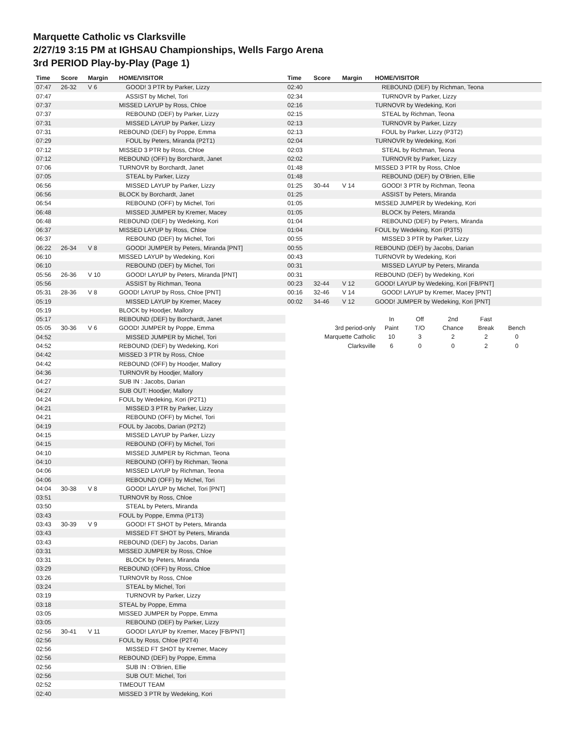Marquette Catholic vs Clarksville
2/27/19 3:15 PM at IGHSAU Championships, Wells Fargo Arena
3rd PERIOD Play-by-Play (Page 1)
| Time | Score | Margin | HOME/VISITOR |
| --- | --- | --- | --- |
| 07:47 | 26-32 | V 6 | GOOD! 3 PTR by Parker, Lizzy |
| 07:47 | | | ASSIST by Michel, Tori |
| 07:37 | | | MISSED LAYUP by Ross, Chloe |
| 07:37 | | | REBOUND (DEF) by Parker, Lizzy |
| 07:31 | | | MISSED LAYUP by Parker, Lizzy |
| 07:31 | | | REBOUND (DEF) by Poppe, Emma |
| 07:29 | | | FOUL by Peters, Miranda (P2T1) |
| 07:12 | | | MISSED 3 PTR by Ross, Chloe |
| 07:12 | | | REBOUND (OFF) by Borchardt, Janet |
| 07:06 | | | TURNOVR by Borchardt, Janet |
| 07:05 | | | STEAL by Parker, Lizzy |
| 06:56 | | | MISSED LAYUP by Parker, Lizzy |
| 06:56 | | | BLOCK by Borchardt, Janet |
| 06:54 | | | REBOUND (OFF) by Michel, Tori |
| 06:48 | | | MISSED JUMPER by Kremer, Macey |
| 06:48 | | | REBOUND (DEF) by Wedeking, Kori |
| 06:37 | | | MISSED LAYUP by Ross, Chloe |
| 06:37 | | | REBOUND (DEF) by Michel, Tori |
| 06:22 | 26-34 | V 8 | GOOD! JUMPER by Peters, Miranda [PNT] |
| 06:10 | | | MISSED LAYUP by Wedeking, Kori |
| 06:10 | | | REBOUND (DEF) by Michel, Tori |
| 05:56 | 26-36 | V 10 | GOOD! LAYUP by Peters, Miranda [PNT] |
| 05:56 | | | ASSIST by Richman, Teona |
| 05:31 | 28-36 | V 8 | GOOD! LAYUP by Ross, Chloe [PNT] |
| 05:19 | | | MISSED LAYUP by Kremer, Macey |
| 05:19 | | | BLOCK by Hoodjer, Mallory |
| 05:17 | | | REBOUND (DEF) by Borchardt, Janet |
| 05:05 | 30-36 | V 6 | GOOD! JUMPER by Poppe, Emma |
| 04:52 | | | MISSED JUMPER by Michel, Tori |
| 04:52 | | | REBOUND (DEF) by Wedeking, Kori |
| 04:42 | | | MISSED 3 PTR by Ross, Chloe |
| 04:42 | | | REBOUND (OFF) by Hoodjer, Mallory |
| 04:36 | | | TURNOVR by Hoodjer, Mallory |
| 04:27 | | | SUB IN : Jacobs, Darian |
| 04:27 | | | SUB OUT: Hoodjer, Mallory |
| 04:24 | | | FOUL by Wedeking, Kori (P2T1) |
| 04:21 | | | MISSED 3 PTR by Parker, Lizzy |
| 04:21 | | | REBOUND (OFF) by Michel, Tori |
| 04:19 | | | FOUL by Jacobs, Darian (P2T2) |
| 04:15 | | | MISSED LAYUP by Parker, Lizzy |
| 04:15 | | | REBOUND (OFF) by Michel, Tori |
| 04:10 | | | MISSED JUMPER by Richman, Teona |
| 04:10 | | | REBOUND (OFF) by Richman, Teona |
| 04:06 | | | MISSED LAYUP by Richman, Teona |
| 04:06 | | | REBOUND (OFF) by Michel, Tori |
| 04:04 | 30-38 | V 8 | GOOD! LAYUP by Michel, Tori [PNT] |
| 03:51 | | | TURNOVR by Ross, Chloe |
| 03:50 | | | STEAL by Peters, Miranda |
| 03:43 | | | FOUL by Poppe, Emma (P1T3) |
| 03:43 | 30-39 | V 9 | GOOD! FT SHOT by Peters, Miranda |
| 03:43 | | | MISSED FT SHOT by Peters, Miranda |
| 03:43 | | | REBOUND (DEF) by Jacobs, Darian |
| 03:31 | | | MISSED JUMPER by Ross, Chloe |
| 03:31 | | | BLOCK by Peters, Miranda |
| 03:29 | | | REBOUND (OFF) by Ross, Chloe |
| 03:26 | | | TURNOVR by Ross, Chloe |
| 03:24 | | | STEAL by Michel, Tori |
| 03:19 | | | TURNOVR by Parker, Lizzy |
| 03:18 | | | STEAL by Poppe, Emma |
| 03:05 | | | MISSED JUMPER by Poppe, Emma |
| 03:05 | | | REBOUND (DEF) by Parker, Lizzy |
| 02:56 | 30-41 | V 11 | GOOD! LAYUP by Kremer, Macey [FB/PNT] |
| 02:56 | | | FOUL by Ross, Chloe (P2T4) |
| 02:56 | | | MISSED FT SHOT by Kremer, Macey |
| 02:56 | | | REBOUND (DEF) by Poppe, Emma |
| 02:56 | | | SUB IN : O'Brien, Ellie |
| 02:56 | | | SUB OUT: Michel, Tori |
| 02:52 | | | TIMEOUT TEAM |
| 02:40 | | | MISSED 3 PTR by Wedeking, Kori |
| Time | Score | Margin | HOME/VISITOR |
| --- | --- | --- | --- |
| 02:40 | | | REBOUND (DEF) by Richman, Teona |
| 02:34 | | | TURNOVR by Parker, Lizzy |
| 02:16 | | | TURNOVR by Wedeking, Kori |
| 02:15 | | | STEAL by Richman, Teona |
| 02:13 | | | TURNOVR by Parker, Lizzy |
| 02:13 | | | FOUL by Parker, Lizzy (P3T2) |
| 02:04 | | | TURNOVR by Wedeking, Kori |
| 02:03 | | | STEAL by Richman, Teona |
| 02:02 | | | TURNOVR by Parker, Lizzy |
| 01:48 | | | MISSED 3 PTR by Ross, Chloe |
| 01:48 | | | REBOUND (DEF) by O'Brien, Ellie |
| 01:25 | 30-44 | V 14 | GOOD! 3 PTR by Richman, Teona |
| 01:25 | | | ASSIST by Peters, Miranda |
| 01:05 | | | MISSED JUMPER by Wedeking, Kori |
| 01:05 | | | BLOCK by Peters, Miranda |
| 01:04 | | | REBOUND (DEF) by Peters, Miranda |
| 01:04 | | | FOUL by Wedeking, Kori (P3T5) |
| 00:55 | | | MISSED 3 PTR by Parker, Lizzy |
| 00:55 | | | REBOUND (DEF) by Jacobs, Darian |
| 00:43 | | | TURNOVR by Wedeking, Kori |
| 00:31 | | | MISSED LAYUP by Peters, Miranda |
| 00:31 | | | REBOUND (DEF) by Wedeking, Kori |
| 00:23 | 32-44 | V 12 | GOOD! LAYUP by Wedeking, Kori [FB/PNT] |
| 00:16 | 32-46 | V 14 | GOOD! LAYUP by Kremer, Macey [PNT] |
| 00:02 | 34-46 | V 12 | GOOD! JUMPER by Wedeking, Kori [PNT] |
| | In | Off | 2nd | Fast | |
| 3rd period-only | Paint | T/O | Chance | Break | Bench |
| Marquette Catholic | 10 | 3 | 2 | 2 | 0 |
| Clarksville | 6 | 0 | 0 | 2 | 0 |